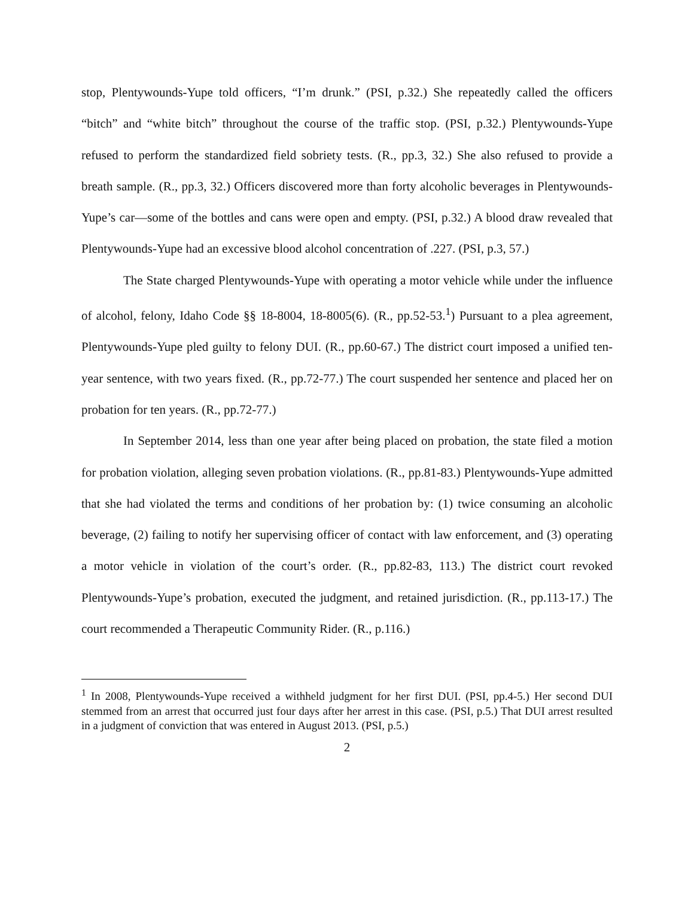stop, Plentywounds-Yupe told officers, “I’m drunk.” (PSI, p.32.) She repeatedly called the officers “bitch” and “white bitch” throughout the course of the traffic stop. (PSI, p.32.) Plentywounds-Yupe refused to perform the standardized field sobriety tests. (R., pp.3, 32.) She also refused to provide a breath sample. (R., pp.3, 32.) Officers discovered more than forty alcoholic beverages in Plentywounds-Yupe’s car—some of the bottles and cans were open and empty. (PSI, p.32.) A blood draw revealed that Plentywounds-Yupe had an excessive blood alcohol concentration of .227. (PSI, p.3, 57.)
The State charged Plentywounds-Yupe with operating a motor vehicle while under the influence of alcohol, felony, Idaho Code §§ 18-8004, 18-8005(6). (R., pp.52-53.<sup>1</sup>) Pursuant to a plea agreement, Plentywounds-Yupe pled guilty to felony DUI. (R., pp.60-67.) The district court imposed a unified ten-year sentence, with two years fixed. (R., pp.72-77.) The court suspended her sentence and placed her on probation for ten years. (R., pp.72-77.)
In September 2014, less than one year after being placed on probation, the state filed a motion for probation violation, alleging seven probation violations. (R., pp.81-83.) Plentywounds-Yupe admitted that she had violated the terms and conditions of her probation by: (1) twice consuming an alcoholic beverage, (2) failing to notify her supervising officer of contact with law enforcement, and (3) operating a motor vehicle in violation of the court’s order. (R., pp.82-83, 113.) The district court revoked Plentywounds-Yupe’s probation, executed the judgment, and retained jurisdiction. (R., pp.113-17.) The court recommended a Therapeutic Community Rider. (R., p.116.)
<sup>1</sup> In 2008, Plentywounds-Yupe received a withheld judgment for her first DUI. (PSI, pp.4-5.) Her second DUI stemmed from an arrest that occurred just four days after her arrest in this case. (PSI, p.5.) That DUI arrest resulted in a judgment of conviction that was entered in August 2013. (PSI, p.5.)
2